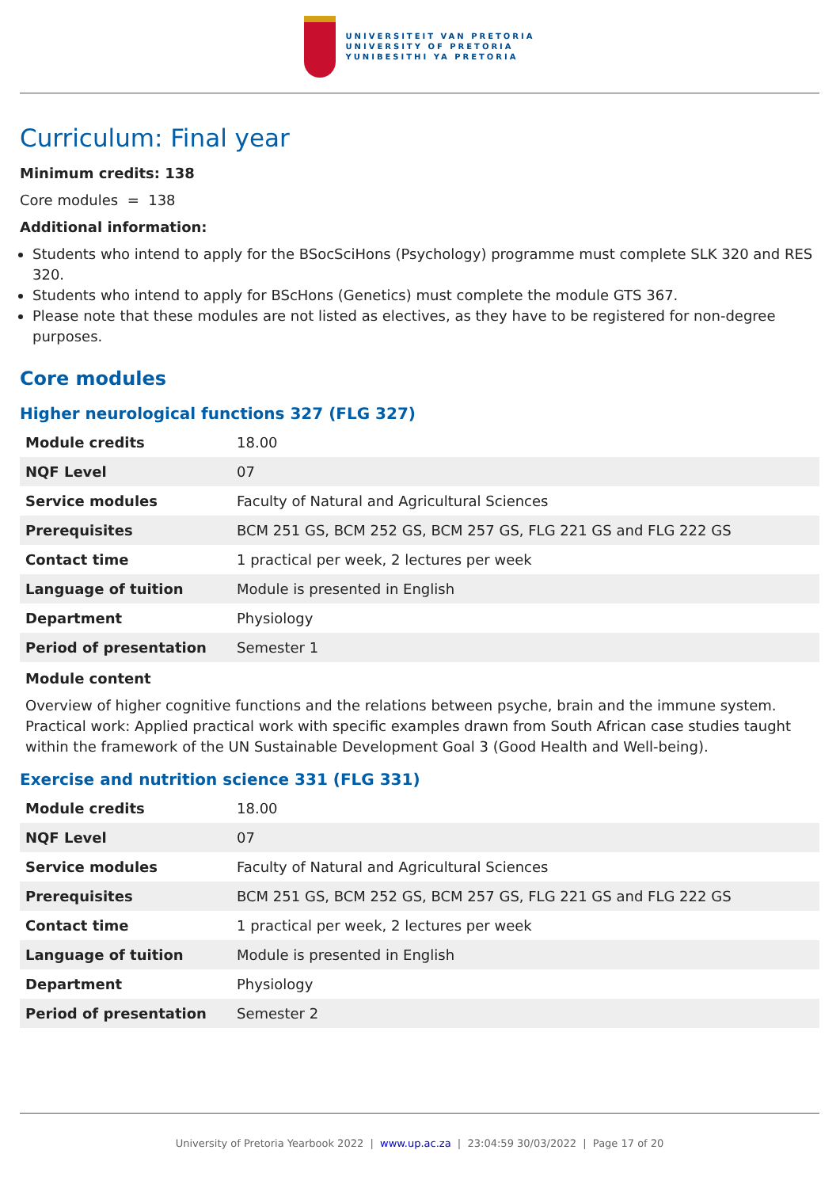UNIVERSITEIT VAN PRETORIA
UNIVERSITY OF PRETORIA
YUNIBESITHI YA PRETORIA
Curriculum: Final year
Minimum credits: 138
Core modules = 138
Additional information:
Students who intend to apply for the BSocSciHons (Psychology) programme must complete SLK 320 and RES 320.
Students who intend to apply for BScHons (Genetics) must complete the module GTS 367.
Please note that these modules are not listed as electives, as they have to be registered for non-degree purposes.
Core modules
Higher neurological functions 327 (FLG 327)
| Module credits | 18.00 |
| NQF Level | 07 |
| Service modules | Faculty of Natural and Agricultural Sciences |
| Prerequisites | BCM 251 GS, BCM 252 GS, BCM 257 GS, FLG 221 GS and FLG 222 GS |
| Contact time | 1 practical per week, 2 lectures per week |
| Language of tuition | Module is presented in English |
| Department | Physiology |
| Period of presentation | Semester 1 |
Module content
Overview of higher cognitive functions and the relations between psyche, brain and the immune system. Practical work: Applied practical work with specific examples drawn from South African case studies taught within the framework of the UN Sustainable Development Goal 3 (Good Health and Well-being).
Exercise and nutrition science 331 (FLG 331)
| Module credits | 18.00 |
| NQF Level | 07 |
| Service modules | Faculty of Natural and Agricultural Sciences |
| Prerequisites | BCM 251 GS, BCM 252 GS, BCM 257 GS, FLG 221 GS and FLG 222 GS |
| Contact time | 1 practical per week, 2 lectures per week |
| Language of tuition | Module is presented in English |
| Department | Physiology |
| Period of presentation | Semester 2 |
University of Pretoria Yearbook 2022 | www.up.ac.za | 23:04:59 30/03/2022 | Page 17 of 20